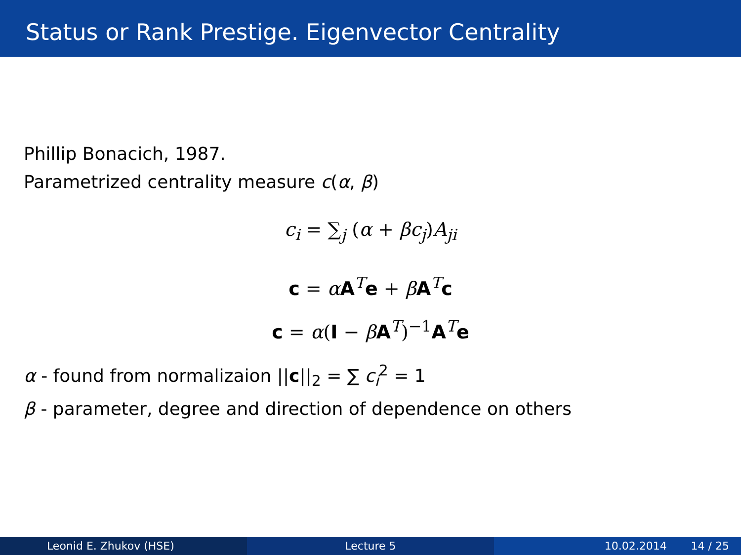Status or Rank Prestige. Eigenvector Centrality
Phillip Bonacich, 1987.
Parametrized centrality measure c(α, β)
c<sub>i</sub> = ∑<sub>j</sub> (α + βc<sub>j</sub>)A<sub>ji</sub>
c = αA<sup>T</sup>e + βA<sup>T</sup>c
c = α(I − βA<sup>T</sup>)<sup>−1</sup>A<sup>T</sup>e
α - found from normalizaion ||c||<sub>2</sub> = ∑ c<sub>i</sub><sup>2</sup> = 1
β - parameter, degree and direction of dependence on others
Leonid E. Zhukov (HSE) Lecture 5 10.02.2014 14 / 25